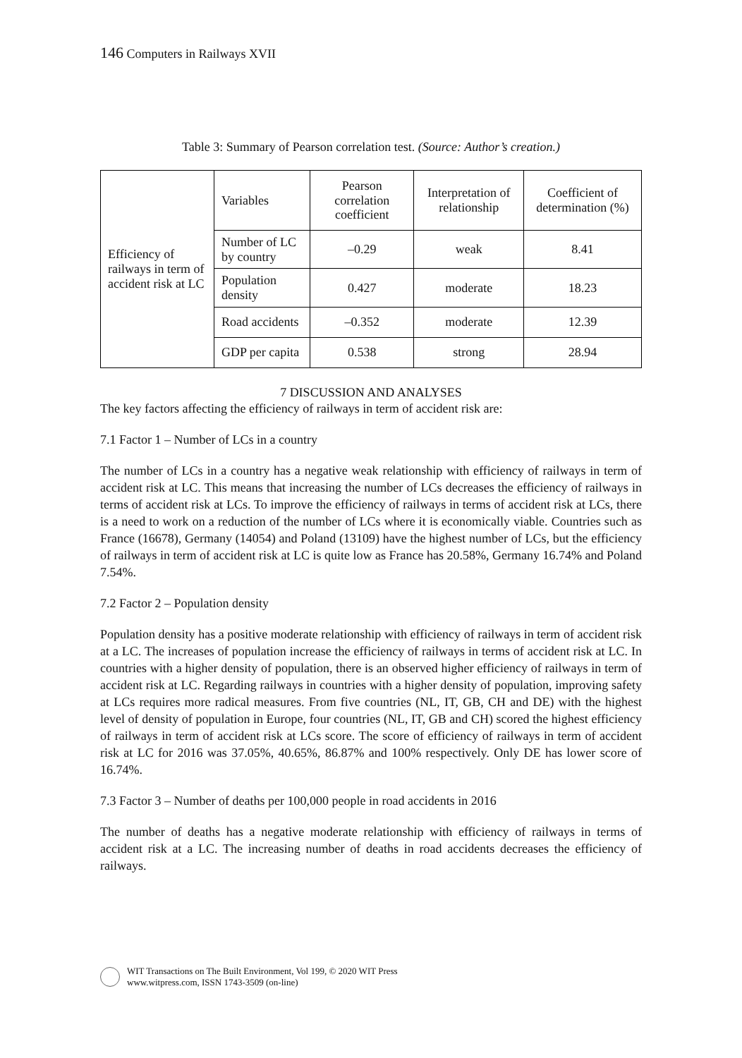146 Computers in Railways XVII
Table 3: Summary of Pearson correlation test. (Source: Author’s creation.)
| Efficiency of railways in term of accident risk at LC | Variables | Pearson correlation coefficient | Interpretation of relationship | Coefficient of determination (%) |
| | Number of LC by country | –0.29 | weak | 8.41 |
| | Population density | 0.427 | moderate | 18.23 |
| | Road accidents | –0.352 | moderate | 12.39 |
| | GDP per capita | 0.538 | strong | 28.94 |
7 DISCUSSION AND ANALYSES
The key factors affecting the efficiency of railways in term of accident risk are:
7.1 Factor 1 – Number of LCs in a country
The number of LCs in a country has a negative weak relationship with efficiency of railways in term of accident risk at LC. This means that increasing the number of LCs decreases the efficiency of railways in terms of accident risk at LCs. To improve the efficiency of railways in terms of accident risk at LCs, there is a need to work on a reduction of the number of LCs where it is economically viable. Countries such as France (16678), Germany (14054) and Poland (13109) have the highest number of LCs, but the efficiency of railways in term of accident risk at LC is quite low as France has 20.58%, Germany 16.74% and Poland 7.54%.
7.2 Factor 2 – Population density
Population density has a positive moderate relationship with efficiency of railways in term of accident risk at a LC. The increases of population increase the efficiency of railways in terms of accident risk at LC. In countries with a higher density of population, there is an observed higher efficiency of railways in term of accident risk at LC. Regarding railways in countries with a higher density of population, improving safety at LCs requires more radical measures. From five countries (NL, IT, GB, CH and DE) with the highest level of density of population in Europe, four countries (NL, IT, GB and CH) scored the highest efficiency of railways in term of accident risk at LCs score. The score of efficiency of railways in term of accident risk at LC for 2016 was 37.05%, 40.65%, 86.87% and 100% respectively. Only DE has lower score of 16.74%.
7.3 Factor 3 – Number of deaths per 100,000 people in road accidents in 2016
The number of deaths has a negative moderate relationship with efficiency of railways in terms of accident risk at a LC. The increasing number of deaths in road accidents decreases the efficiency of railways.
WIT Transactions on The Built Environment, Vol 199, © 2020 WIT Press
www.witpress.com, ISSN 1743-3509 (on-line)